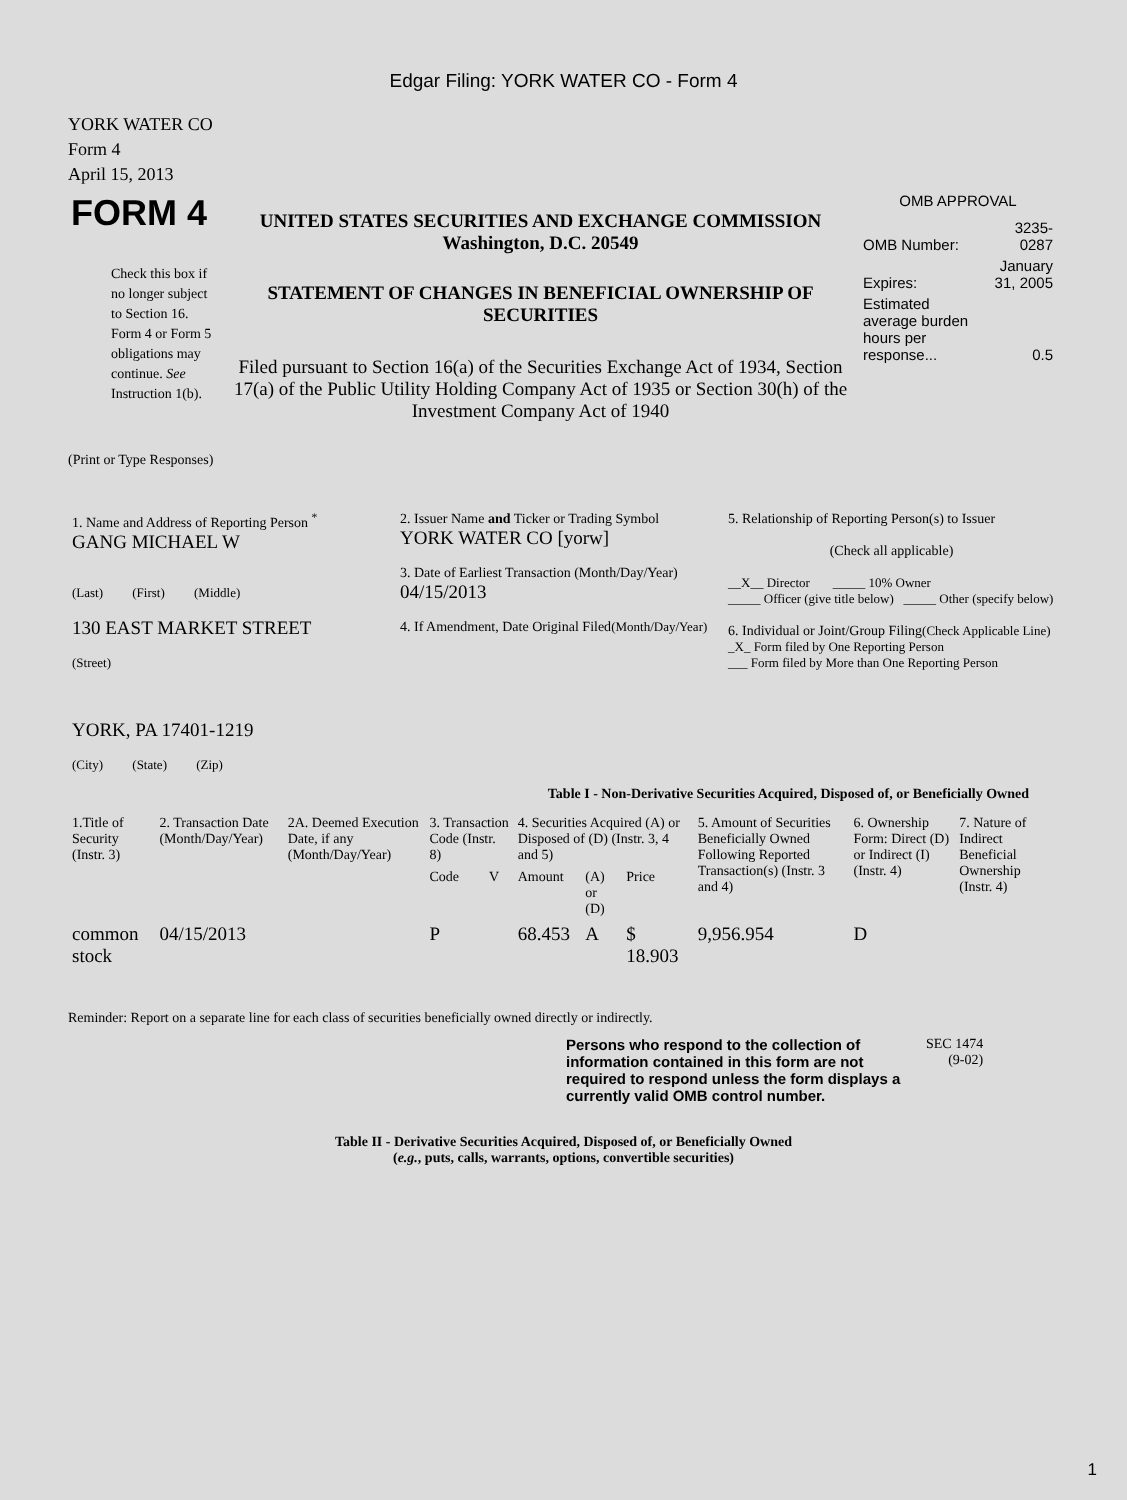Edgar Filing: YORK WATER CO - Form 4
YORK WATER CO
Form 4
April 15, 2013
FORM 4
Check this box if no longer subject to Section 16. Form 4 or Form 5 obligations may continue. See Instruction 1(b).
UNITED STATES SECURITIES AND EXCHANGE COMMISSION
Washington, D.C. 20549
STATEMENT OF CHANGES IN BENEFICIAL OWNERSHIP OF SECURITIES
Filed pursuant to Section 16(a) of the Securities Exchange Act of 1934, Section 17(a) of the Public Utility Holding Company Act of 1935 or Section 30(h) of the Investment Company Act of 1940
OMB APPROVAL
| OMB Number: | 3235-0287 |
| Expires: | January 31, 2005 |
| Estimated average burden hours per response... | 0.5 |
(Print or Type Responses)
| 1. Name and Address of Reporting Person <sup>*</sup> GANG MICHAEL W (Last) (First) (Middle) 130 EAST MARKET STREET (Street) YORK, PA 17401-1219 (City) (State) (Zip) | 2. Issuer Name and Ticker or Trading Symbol YORK WATER CO [yorw] 3. Date of Earliest Transaction (Month/Day/Year) 04/15/2013 4. If Amendment, Date Original Filed (Month/Day/Year) | 5. Relationship of Reporting Person(s) to Issuer (Check all applicable) __X__ Director _____ 10% Owner _____ Officer (give title below) _____ Other (specify below) 6. Individual or Joint/Group Filing (Check Applicable Line) _X_ Form filed by One Reporting Person ___ Form filed by More than One Reporting Person |
Table I - Non-Derivative Securities Acquired, Disposed of, or Beneficially Owned
| 1.Title of Security (Instr. 3) | 2. Transaction Date (Month/Day/Year) | 2A. Deemed Execution Date, if any (Month/Day/Year) | 3. Transaction Code (Instr. 8) | | 4. Securities Acquired (A) or Disposed of (D) (Instr. 3, 4 and 5) | | | 5. Amount of Securities Beneficially Owned Following Reported Transaction(s) (Instr. 3 and 4) | 6. Ownership Form: Direct (D) or Indirect (I) (Instr. 4) | 7. Nature of Indirect Beneficial Ownership (Instr. 4) |
| --- | --- | --- | --- | --- | --- | --- | --- | --- | --- | --- |
| | | | Code | V | Amount | (A) or (D) | Price | | | |
| common stock | 04/15/2013 | | P | | 68.453 | A | $ 18.903 | 9,956.954 | D | |
Reminder: Report on a separate line for each class of securities beneficially owned directly or indirectly.
Persons who respond to the collection of information contained in this form are not required to respond unless the form displays a currently valid OMB control number.
SEC 1474
(9-02)
Table II - Derivative Securities Acquired, Disposed of, or Beneficially Owned
(e.g., puts, calls, warrants, options, convertible securities)
1